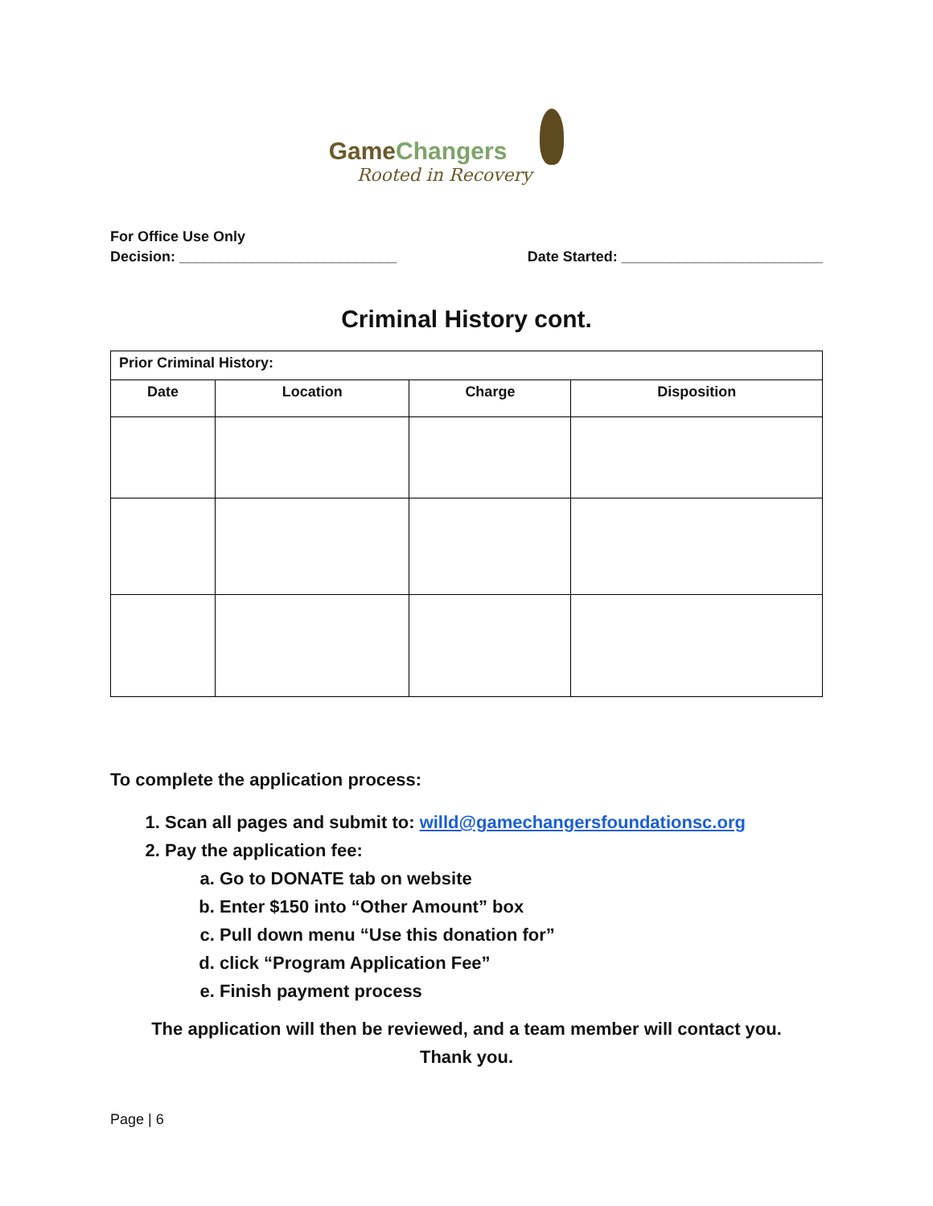GameChangers
Rooted in Recovery
For Office Use Only
Decision: ___________________________ Date Started: _________________________
Criminal History cont.
| Prior Criminal History: | | | |
| --- | --- | --- | --- |
| Date | Location | Charge | Disposition |
To complete the application process:
1. Scan all pages and submit to: willd@gamechangersfoundationsc.org
2. Pay the application fee:
a. Go to DONATE tab on website
b. Enter $150 into “Other Amount” box
c. Pull down menu “Use this donation for”
d. click “Program Application Fee”
e. Finish payment process
The application will then be reviewed, and a team member will contact you.
Thank you.
Page | 6